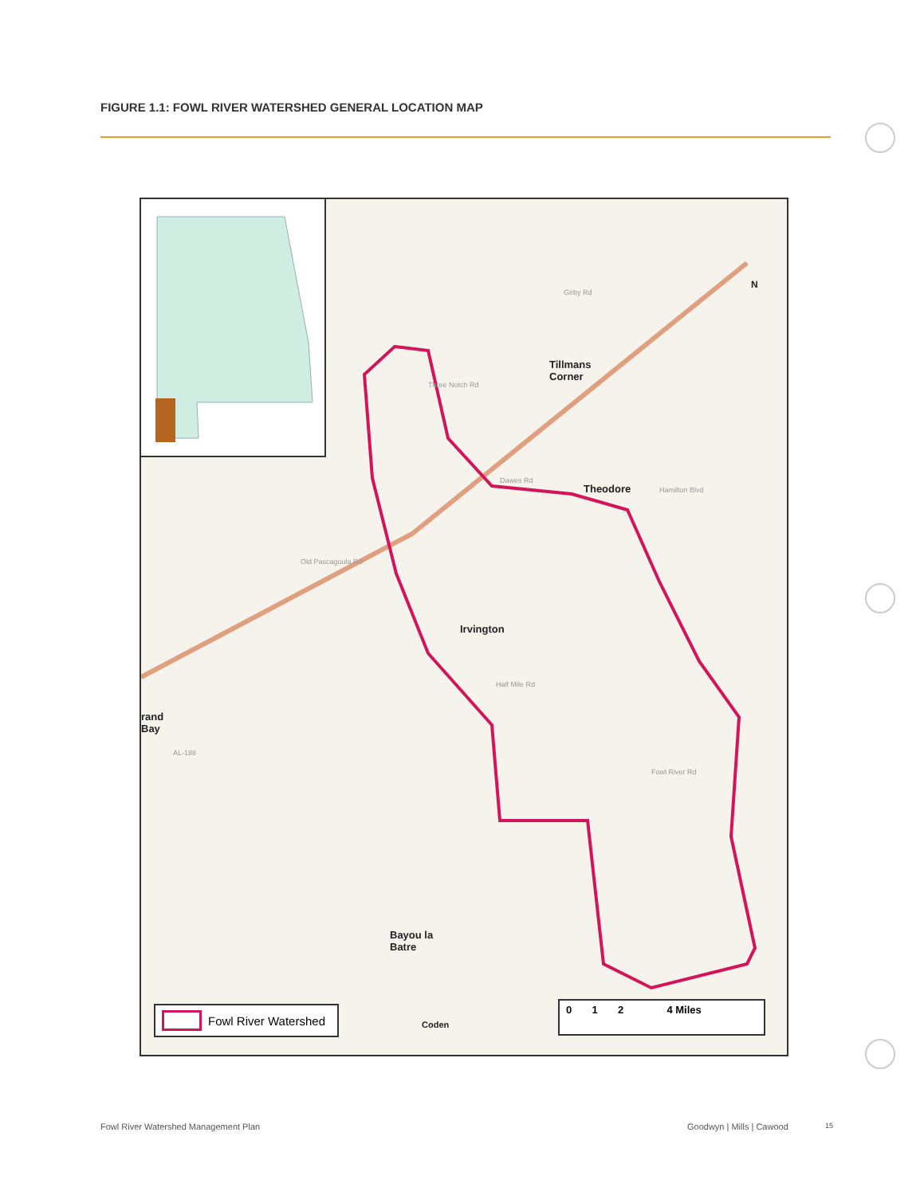FIGURE 1.1: FOWL RIVER WATERSHED GENERAL LOCATION MAP
Tillmans
Corner
Theodore
Irvington
rand
Bay
Bayou la
Batre
Coden
Girby Rd
Three Notch Rd
Hamilton Blvd
Half Mile Rd
Fowl River Rd
AL-188
Old Pascagoula Rd
Dawes Rd
Fowl River Watershed
0 1 2 4 Miles
N
Fowl River Watershed Management Plan
Goodwyn | Mills | Cawood 15